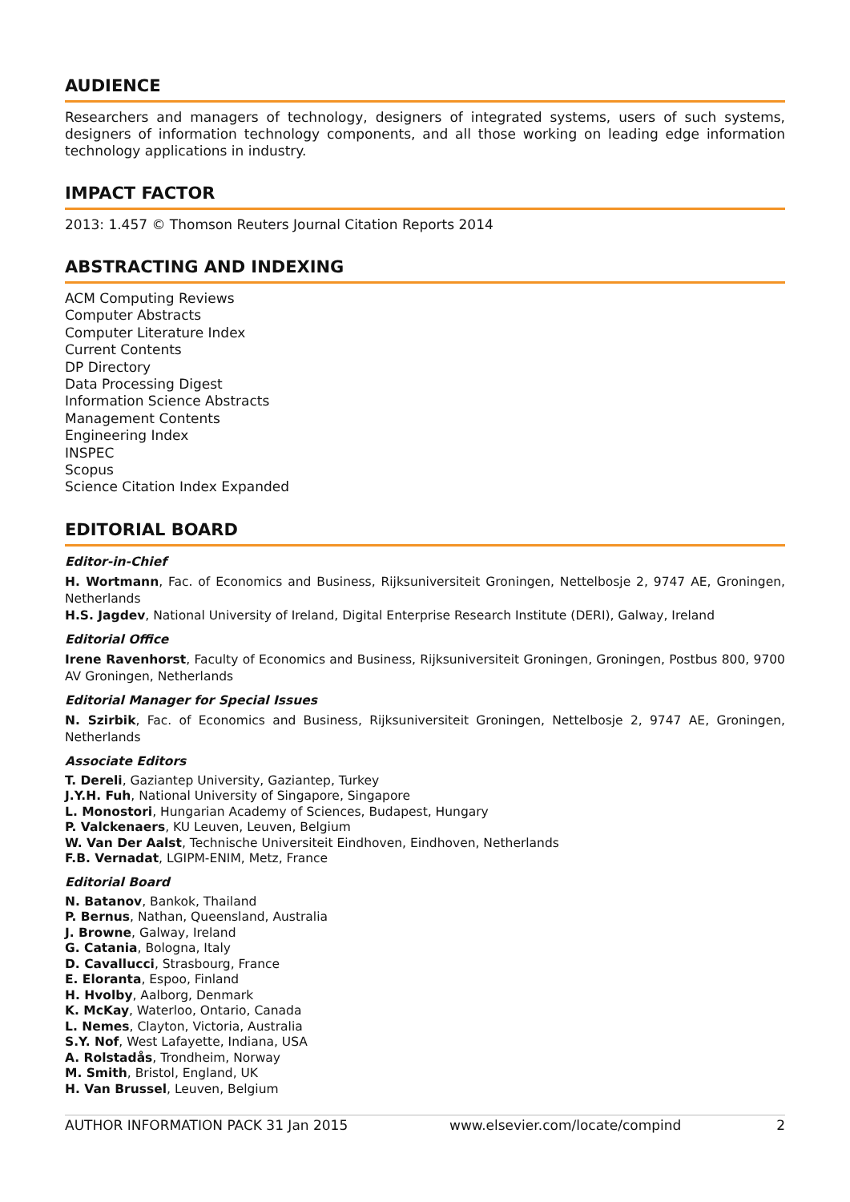AUDIENCE
Researchers and managers of technology, designers of integrated systems, users of such systems, designers of information technology components, and all those working on leading edge information technology applications in industry.
IMPACT FACTOR
2013: 1.457 © Thomson Reuters Journal Citation Reports 2014
ABSTRACTING AND INDEXING
ACM Computing Reviews
Computer Abstracts
Computer Literature Index
Current Contents
DP Directory
Data Processing Digest
Information Science Abstracts
Management Contents
Engineering Index
INSPEC
Scopus
Science Citation Index Expanded
EDITORIAL BOARD
Editor-in-Chief
H. Wortmann, Fac. of Economics and Business, Rijksuniversiteit Groningen, Nettelbosje 2, 9747 AE, Groningen, Netherlands
H.S. Jagdev, National University of Ireland, Digital Enterprise Research Institute (DERI), Galway, Ireland
Editorial Office
Irene Ravenhorst, Faculty of Economics and Business, Rijksuniversiteit Groningen, Groningen, Postbus 800, 9700 AV Groningen, Netherlands
Editorial Manager for Special Issues
N. Szirbik, Fac. of Economics and Business, Rijksuniversiteit Groningen, Nettelbosje 2, 9747 AE, Groningen, Netherlands
Associate Editors
T. Dereli, Gaziantep University, Gaziantep, Turkey
J.Y.H. Fuh, National University of Singapore, Singapore
L. Monostori, Hungarian Academy of Sciences, Budapest, Hungary
P. Valckenaers, KU Leuven, Leuven, Belgium
W. Van Der Aalst, Technische Universiteit Eindhoven, Eindhoven, Netherlands
F.B. Vernadat, LGIPM-ENIM, Metz, France
Editorial Board
N. Batanov, Bankok, Thailand
P. Bernus, Nathan, Queensland, Australia
J. Browne, Galway, Ireland
G. Catania, Bologna, Italy
D. Cavallucci, Strasbourg, France
E. Eloranta, Espoo, Finland
H. Hvolby, Aalborg, Denmark
K. McKay, Waterloo, Ontario, Canada
L. Nemes, Clayton, Victoria, Australia
S.Y. Nof, West Lafayette, Indiana, USA
A. Rolstadås, Trondheim, Norway
M. Smith, Bristol, England, UK
H. Van Brussel, Leuven, Belgium
AUTHOR INFORMATION PACK 31 Jan 2015 www.elsevier.com/locate/compind 2